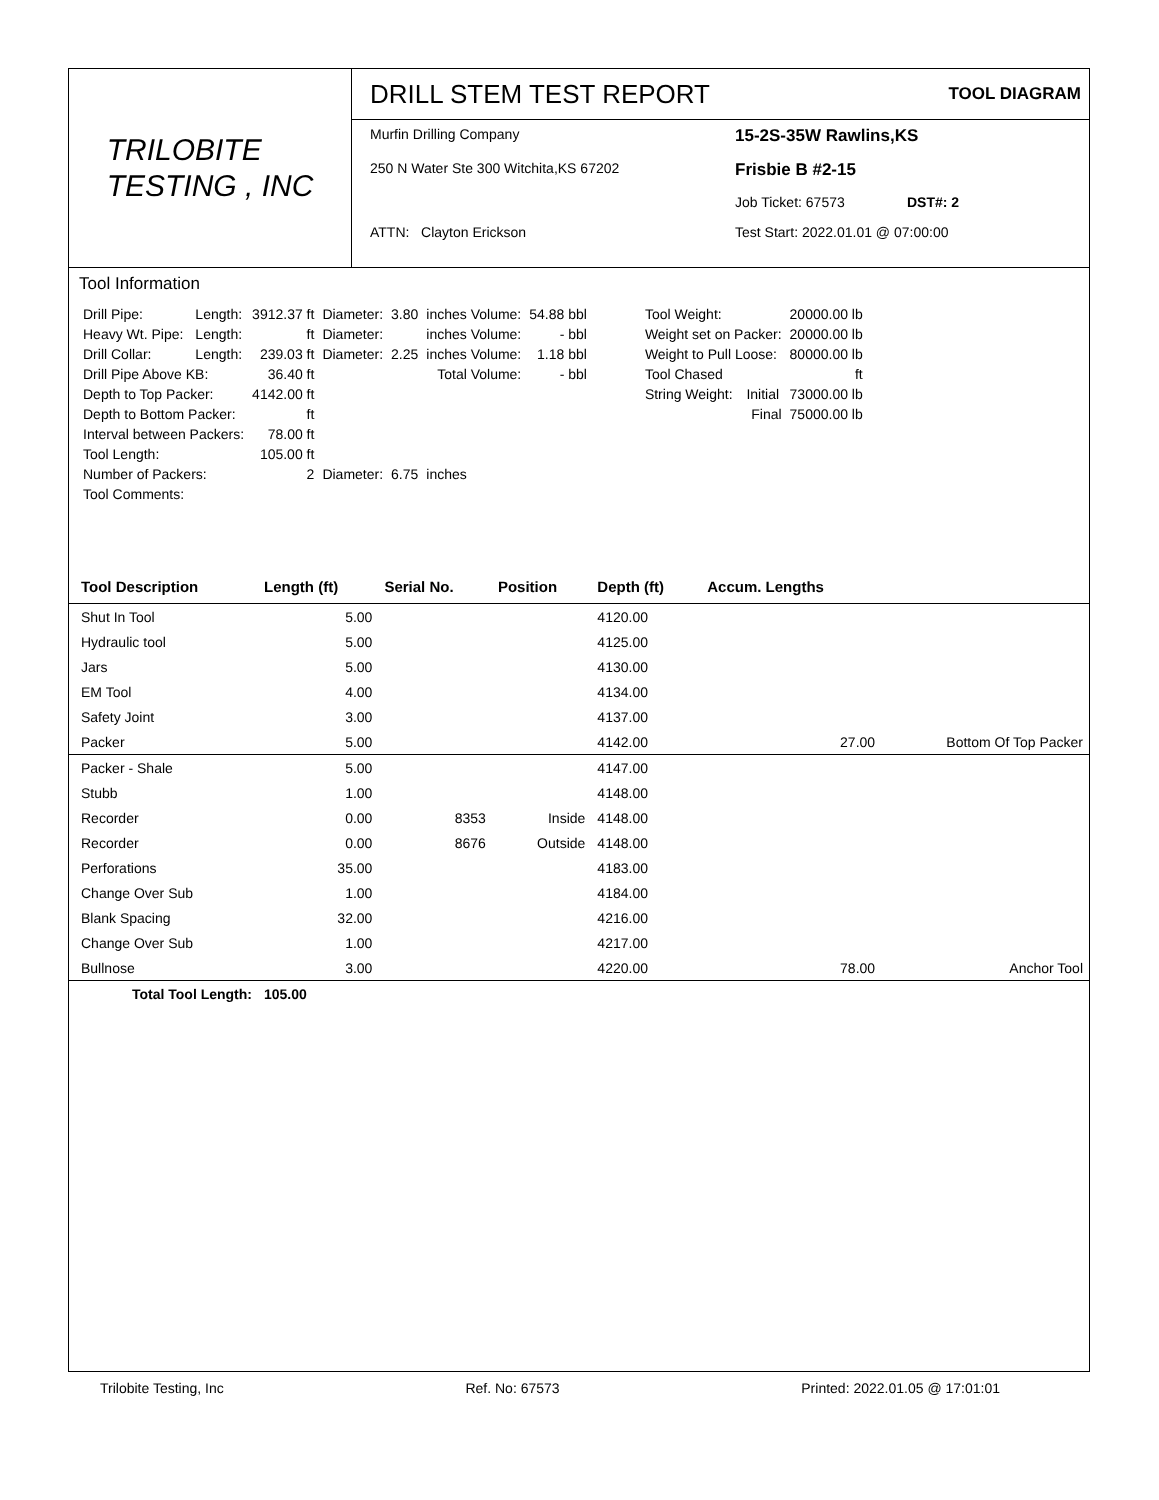TRILOBITE
TESTING , INC
DRILL STEM TEST REPORT
TOOL DIAGRAM
Murfin Drilling Company
15-2S-35W Rawlins,KS
250 N Water Ste 300 Witchita,KS 67202
Frisbie B #2-15
Job Ticket: 67573 DST#: 2
ATTN: Clayton Erickson
Test Start: 2022.01.01 @ 07:00:00
Tool Information
| Drill Pipe: | Length: | 3912.37 ft | Diameter: | 3.80 | inches Volume: | 54.88 bbl |
| Heavy Wt. Pipe: | Length: | ft | Diameter: | | inches Volume: | - bbl |
| Drill Collar: | Length: | 239.03 ft | Diameter: | 2.25 | inches Volume: | 1.18 bbl |
| Drill Pipe Above KB: | | 36.40 ft | | | Total Volume: | - bbl |
| Depth to Top Packer: | | 4142.00 ft | | | | |
| Depth to Bottom Packer: | | ft | | | | |
| Interval between Packers: | | 78.00 ft | | | | |
| Tool Length: | | 105.00 ft | | | | |
| Number of Packers: | | 2 | Diameter: | 6.75 | inches | |
| Tool Comments: | | | | | | |
| Tool Weight: | | 20000.00 lb |
| Weight set on Packer: | | 20000.00 lb |
| Weight to Pull Loose: | | 80000.00 lb |
| Tool Chased | | ft |
| String Weight: | Initial | 73000.00 lb |
| | Final | 75000.00 lb |
| Tool Description | Length (ft) | Serial No. | Position | Depth (ft) | Accum. Lengths | |
| --- | --- | --- | --- | --- | --- | --- |
| Shut In Tool | 5.00 | | | 4120.00 | | |
| Hydraulic tool | 5.00 | | | 4125.00 | | |
| Jars | 5.00 | | | 4130.00 | | |
| EM Tool | 4.00 | | | 4134.00 | | |
| Safety Joint | 3.00 | | | 4137.00 | | |
| Packer | 5.00 | | | 4142.00 | 27.00 | Bottom Of Top Packer |
| Packer - Shale | 5.00 | | | 4147.00 | | |
| Stubb | 1.00 | | | 4148.00 | | |
| Recorder | 0.00 | 8353 | Inside | 4148.00 | | |
| Recorder | 0.00 | 8676 | Outside | 4148.00 | | |
| Perforations | 35.00 | | | 4183.00 | | |
| Change Over Sub | 1.00 | | | 4184.00 | | |
| Blank Spacing | 32.00 | | | 4216.00 | | |
| Change Over Sub | 1.00 | | | 4217.00 | | |
| Bullnose | 3.00 | | | 4220.00 | 78.00 | Anchor Tool |
| Total Tool Length: | 105.00 | | | | | |
Trilobite Testing, Inc Ref. No: 67573 Printed: 2022.01.05 @ 17:01:01